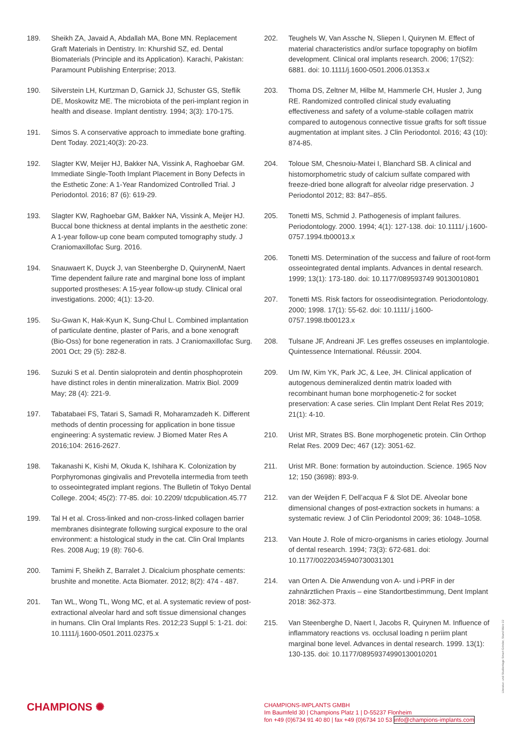189. Sheikh ZA, Javaid A, Abdallah MA, Bone MN. Replacement Graft Materials in Dentistry. In: Khurshid SZ, ed. Dental Biomaterials (Principle and its Application). Karachi, Pakistan: Paramount Publishing Enterprise; 2013.
190. Silverstein LH, Kurtzman D, Garnick JJ, Schuster GS, Steflik DE, Moskowitz ME. The microbiota of the peri-implant region in health and disease. Implant dentistry. 1994; 3(3): 170-175.
191. Simos S. A conservative approach to immediate bone grafting. Dent Today. 2021;40(3): 20-23.
192. Slagter KW, Meijer HJ, Bakker NA, Vissink A, Raghoebar GM. Immediate Single-Tooth Implant Placement in Bony Defects in the Esthetic Zone: A 1-Year Randomized Controlled Trial. J Periodontol. 2016; 87 (6): 619-29.
193. Slagter KW, Raghoebar GM, Bakker NA, Vissink A, Meijer HJ. Buccal bone thickness at dental implants in the aesthetic zone: A 1-year follow-up cone beam computed tomography study. J Craniomaxillofac Surg. 2016.
194. Snauwaert K, Duyck J, van Steenberghe D, QuirynenM, Naert Time dependent failure rate and marginal bone loss of implant supported prostheses: A 15-year follow-up study. Clinical oral investigations. 2000; 4(1): 13-20.
195. Su-Gwan K, Hak-Kyun K, Sung-Chul L. Combined implantation of particulate dentine, plaster of Paris, and a bone xenograft (Bio-Oss) for bone regeneration in rats. J Craniomaxillofac Surg. 2001 Oct; 29 (5): 282-8.
196. Suzuki S et al. Dentin sialoprotein and dentin phosphoprotein have distinct roles in dentin mineralization. Matrix Biol. 2009 May; 28 (4): 221-9.
197. Tabatabaei FS, Tatari S, Samadi R, Moharamzadeh K. Different methods of dentin processing for application in bone tissue engineering: A systematic review. J Biomed Mater Res A 2016;104: 2616-2627.
198. Takanashi K, Kishi M, Okuda K, Ishihara K. Colonization by Porphyromonas gingivalis and Prevotella intermedia from teeth to osseointegrated implant regions. The Bulletin of Tokyo Dental College. 2004; 45(2): 77-85. doi: 10.2209/ tdcpublication.45.77
199. Tal H et al. Cross-linked and non-cross-linked collagen barrier membranes disintegrate following surgical exposure to the oral environment: a histological study in the cat. Clin Oral Implants Res. 2008 Aug; 19 (8): 760-6.
200. Tamimi F, Sheikh Z, Barralet J. Dicalcium phosphate cements: brushite and monetite. Acta Biomater. 2012; 8(2): 474 - 487.
201. Tan WL, Wong TL, Wong MC, et al. A systematic review of post-extractional alveolar hard and soft tissue dimensional changes in humans. Clin Oral Implants Res. 2012;23 Suppl 5: 1-21. doi: 10.1111/j.1600-0501.2011.02375.x
202. Teughels W, Van Assche N, Sliepen I, Quirynen M. Effect of material characteristics and/or surface topography on biofilm development. Clinical oral implants research. 2006; 17(S2): 6881. doi: 10.1111/j.1600-0501.2006.01353.x
203. Thoma DS, Zeltner M, Hilbe M, Hammerle CH, Husler J, Jung RE. Randomized controlled clinical study evaluating effectiveness and safety of a volume-stable collagen matrix compared to autogenous connective tissue grafts for soft tissue augmentation at implant sites. J Clin Periodontol. 2016; 43 (10): 874-85.
204. Toloue SM, Chesnoiu-Matei I, Blanchard SB. A clinical and histomorphometric study of calcium sulfate compared with freeze-dried bone allograft for alveolar ridge preservation. J Periodontol 2012; 83: 847–855.
205. Tonetti MS, Schmid J. Pathogenesis of implant failures. Periodontology. 2000. 1994; 4(1): 127-138. doi: 10.1111/ j.1600- 0757.1994.tb00013.x
206. Tonetti MS. Determination of the success and failure of root-form osseointegrated dental implants. Advances in dental research. 1999; 13(1): 173-180. doi: 10.1177/089593749 90130010801
207. Tonetti MS. Risk factors for osseodisintegration. Periodontology. 2000; 1998. 17(1): 55-62. doi: 10.1111/ j.1600- 0757.1998.tb00123.x
208. Tulsane JF, Andreani JF. Les greffes osseuses en implantologie. Quintessence International. Réussir. 2004.
209. Um IW, Kim YK, Park JC, & Lee, JH. Clinical application of autogenous demineralized dentin matrix loaded with recombinant human bone morphogenetic-2 for socket preservation: A case series. Clin Implant Dent Relat Res 2019; 21(1): 4-10.
210. Urist MR, Strates BS. Bone morphogenetic protein. Clin Orthop Relat Res. 2009 Dec; 467 (12): 3051-62.
211. Urist MR. Bone: formation by autoinduction. Science. 1965 Nov 12; 150 (3698): 893-9.
212. van der Weijden F, Dell’acqua F & Slot DE. Alveolar bone dimensional changes of post-extraction sockets in humans: a systematic review. J of Clin Periodontol 2009; 36: 1048–1058.
213. Van Houte J. Role of micro-organisms in caries etiology. Journal of dental research. 1994; 73(3): 672-681. doi: 10.1177/00220345940730031301
214. van Orten A. Die Anwendung von A- und i-PRF in der zahnärztlichen Praxis – eine Standortbestimmung, Dent Implant 2018: 362-373.
215. Van Steenberghe D, Naert I, Jacobs R, Quirynen M. Influence of inflammatory reactions vs. occlusal loading n periim plant marginal bone level. Advances in dental research. 1999. 13(1): 130-135. doi: 10.1177/08959374990130010201
CHAMPIONS ✺
CHAMPIONS-IMPLANTS GMBH
Im Baumfeld 30 | Champions Platz 1 | D-55237 Flonheim
fon +49 (0)6734 91 40 80 | fax +49 (0)6734 10 53 info@champions-implants.com
Literatur- und Studienlage Smart Grinder, Stand März 22